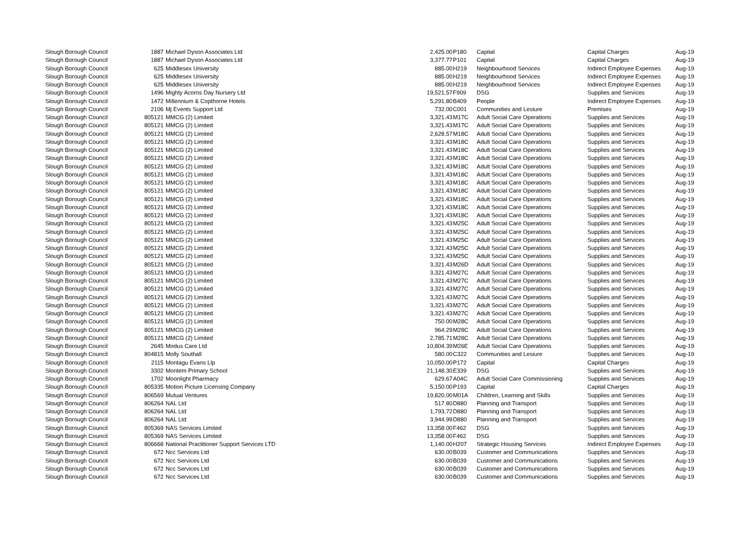| Slough Borough Council | 1887 | Michael Dyson Associates Ltd | 2,425.00 | P180 | Capital | Capital Charges | Aug-19 |
| Slough Borough Council | 1887 | Michael Dyson Associates Ltd | 3,377.77 | P101 | Capital | Capital Charges | Aug-19 |
| Slough Borough Council | 625 | Middlesex University | 885.00 | H219 | Neighbourhood Services | Indirect Employee Expenses | Aug-19 |
| Slough Borough Council | 625 | Middlesex University | 885.00 | H219 | Neighbourhood Services | Indirect Employee Expenses | Aug-19 |
| Slough Borough Council | 625 | Middlesex University | 885.00 | H219 | Neighbourhood Services | Indirect Employee Expenses | Aug-19 |
| Slough Borough Council | 1496 | Mighty Acorns Day Nursery Ltd | 19,521.57 | F909 | DSG | Supplies and Services | Aug-19 |
| Slough Borough Council | 1472 | Millennium & Copthorne Hotels | 5,291.80 | B409 | People | Indirect Employee Expenses | Aug-19 |
| Slough Borough Council | 2106 | Mj Events Support Ltd | 732.00 | C001 | Communities and Lesiure | Premises | Aug-19 |
| Slough Borough Council | 805121 | MMCG (2) Limited | 3,321.43 | M17C | Adult Social Care Operations | Supplies and Services | Aug-19 |
| Slough Borough Council | 805121 | MMCG (2) Limited | 3,321.43 | M17C | Adult Social Care Operations | Supplies and Services | Aug-19 |
| Slough Borough Council | 805121 | MMCG (2) Limited | 2,628.57 | M18C | Adult Social Care Operations | Supplies and Services | Aug-19 |
| Slough Borough Council | 805121 | MMCG (2) Limited | 3,321.43 | M18C | Adult Social Care Operations | Supplies and Services | Aug-19 |
| Slough Borough Council | 805121 | MMCG (2) Limited | 3,321.43 | M18C | Adult Social Care Operations | Supplies and Services | Aug-19 |
| Slough Borough Council | 805121 | MMCG (2) Limited | 3,321.43 | M18C | Adult Social Care Operations | Supplies and Services | Aug-19 |
| Slough Borough Council | 805121 | MMCG (2) Limited | 3,321.43 | M18C | Adult Social Care Operations | Supplies and Services | Aug-19 |
| Slough Borough Council | 805121 | MMCG (2) Limited | 3,321.43 | M18C | Adult Social Care Operations | Supplies and Services | Aug-19 |
| Slough Borough Council | 805121 | MMCG (2) Limited | 3,321.43 | M18C | Adult Social Care Operations | Supplies and Services | Aug-19 |
| Slough Borough Council | 805121 | MMCG (2) Limited | 3,321.43 | M18C | Adult Social Care Operations | Supplies and Services | Aug-19 |
| Slough Borough Council | 805121 | MMCG (2) Limited | 3,321.43 | M18C | Adult Social Care Operations | Supplies and Services | Aug-19 |
| Slough Borough Council | 805121 | MMCG (2) Limited | 3,321.43 | M18C | Adult Social Care Operations | Supplies and Services | Aug-19 |
| Slough Borough Council | 805121 | MMCG (2) Limited | 3,321.43 | M18C | Adult Social Care Operations | Supplies and Services | Aug-19 |
| Slough Borough Council | 805121 | MMCG (2) Limited | 3,321.43 | M25C | Adult Social Care Operations | Supplies and Services | Aug-19 |
| Slough Borough Council | 805121 | MMCG (2) Limited | 3,321.43 | M25C | Adult Social Care Operations | Supplies and Services | Aug-19 |
| Slough Borough Council | 805121 | MMCG (2) Limited | 3,321.43 | M25C | Adult Social Care Operations | Supplies and Services | Aug-19 |
| Slough Borough Council | 805121 | MMCG (2) Limited | 3,321.43 | M25C | Adult Social Care Operations | Supplies and Services | Aug-19 |
| Slough Borough Council | 805121 | MMCG (2) Limited | 3,321.43 | M25C | Adult Social Care Operations | Supplies and Services | Aug-19 |
| Slough Borough Council | 805121 | MMCG (2) Limited | 3,321.43 | M26D | Adult Social Care Operations | Supplies and Services | Aug-19 |
| Slough Borough Council | 805121 | MMCG (2) Limited | 3,321.43 | M27C | Adult Social Care Operations | Supplies and Services | Aug-19 |
| Slough Borough Council | 805121 | MMCG (2) Limited | 3,321.43 | M27C | Adult Social Care Operations | Supplies and Services | Aug-19 |
| Slough Borough Council | 805121 | MMCG (2) Limited | 3,321.43 | M27C | Adult Social Care Operations | Supplies and Services | Aug-19 |
| Slough Borough Council | 805121 | MMCG (2) Limited | 3,321.43 | M27C | Adult Social Care Operations | Supplies and Services | Aug-19 |
| Slough Borough Council | 805121 | MMCG (2) Limited | 3,321.43 | M27C | Adult Social Care Operations | Supplies and Services | Aug-19 |
| Slough Borough Council | 805121 | MMCG (2) Limited | 3,321.43 | M27C | Adult Social Care Operations | Supplies and Services | Aug-19 |
| Slough Borough Council | 805121 | MMCG (2) Limited | 750.00 | M28C | Adult Social Care Operations | Supplies and Services | Aug-19 |
| Slough Borough Council | 805121 | MMCG (2) Limited | 964.29 | M28C | Adult Social Care Operations | Supplies and Services | Aug-19 |
| Slough Borough Council | 805121 | MMCG (2) Limited | 2,785.71 | M28C | Adult Social Care Operations | Supplies and Services | Aug-19 |
| Slough Borough Council | 2645 | Modus Care Ltd | 10,804.39 | M26E | Adult Social Care Operations | Supplies and Services | Aug-19 |
| Slough Borough Council | 804815 | Molly Southall | 580.00 | C322 | Communities and Lesiure | Supplies and Services | Aug-19 |
| Slough Borough Council | 2115 | Montagu Evans Llp | 10,050.00 | P172 | Capital | Capital Charges | Aug-19 |
| Slough Borough Council | 3302 | Montem Primary School | 21,148.30 | E339 | DSG | Supplies and Services | Aug-19 |
| Slough Borough Council | 1702 | Moonlight Pharmacy | 629.67 | A04C | Adult Social Care Commissioning | Supplies and Services | Aug-19 |
| Slough Borough Council | 805335 | Motion Picture Licensing Company | 5,150.00 | P193 | Capital | Capital Charges | Aug-19 |
| Slough Borough Council | 806569 | Mutual Ventures | 19,820.00 | M01A | Children, Learning and Skills | Supplies and Services | Aug-19 |
| Slough Borough Council | 806264 | NAL Ltd | 517.80 | D880 | Planning and Transport | Supplies and Services | Aug-19 |
| Slough Borough Council | 806264 | NAL Ltd | 1,793.72 | D880 | Planning and Transport | Supplies and Services | Aug-19 |
| Slough Borough Council | 806264 | NAL Ltd | 3,944.99 | D880 | Planning and Transport | Supplies and Services | Aug-19 |
| Slough Borough Council | 805369 | NAS Services Limited | 13,358.00 | F462 | DSG | Supplies and Services | Aug-19 |
| Slough Borough Council | 805369 | NAS Services Limited | 13,358.00 | F462 | DSG | Supplies and Services | Aug-19 |
| Slough Borough Council | 806668 | National Practitioner Support Services LTD | 1,140.00 | H207 | Strategic Housing Services | Indirect Employee Expenses | Aug-19 |
| Slough Borough Council | 672 | Ncc Services Ltd | 630.00 | B039 | Customer and Communications | Supplies and Services | Aug-19 |
| Slough Borough Council | 672 | Ncc Services Ltd | 630.00 | B039 | Customer and Communications | Supplies and Services | Aug-19 |
| Slough Borough Council | 672 | Ncc Services Ltd | 630.00 | B039 | Customer and Communications | Supplies and Services | Aug-19 |
| Slough Borough Council | 672 | Ncc Services Ltd | 630.00 | B039 | Customer and Communications | Supplies and Services | Aug-19 |